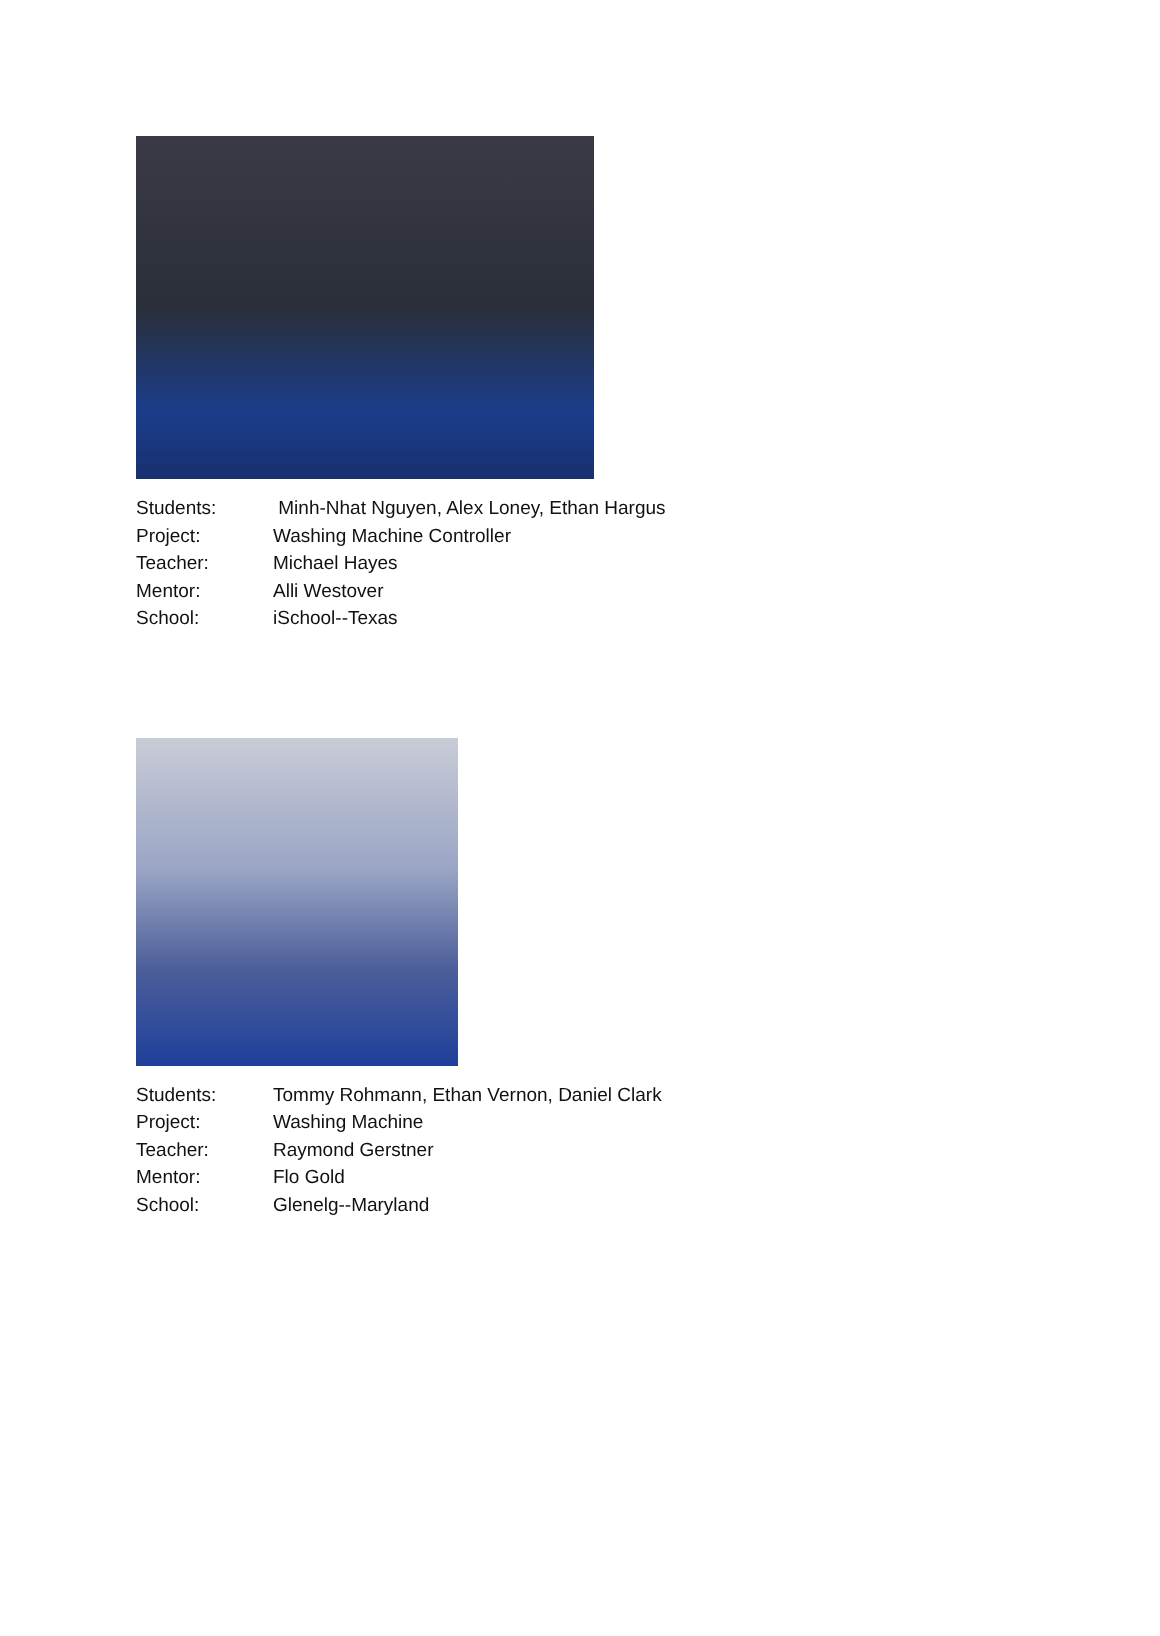| Students: | Minh-Nhat Nguyen, Alex Loney, Ethan Hargus |
| Project: | Washing Machine Controller |
| Teacher: | Michael Hayes |
| Mentor: | Alli Westover |
| School: | iSchool--Texas |
| Students: | Tommy Rohmann, Ethan Vernon, Daniel Clark |
| Project: | Washing Machine |
| Teacher: | Raymond Gerstner |
| Mentor: | Flo Gold |
| School: | Glenelg--Maryland |